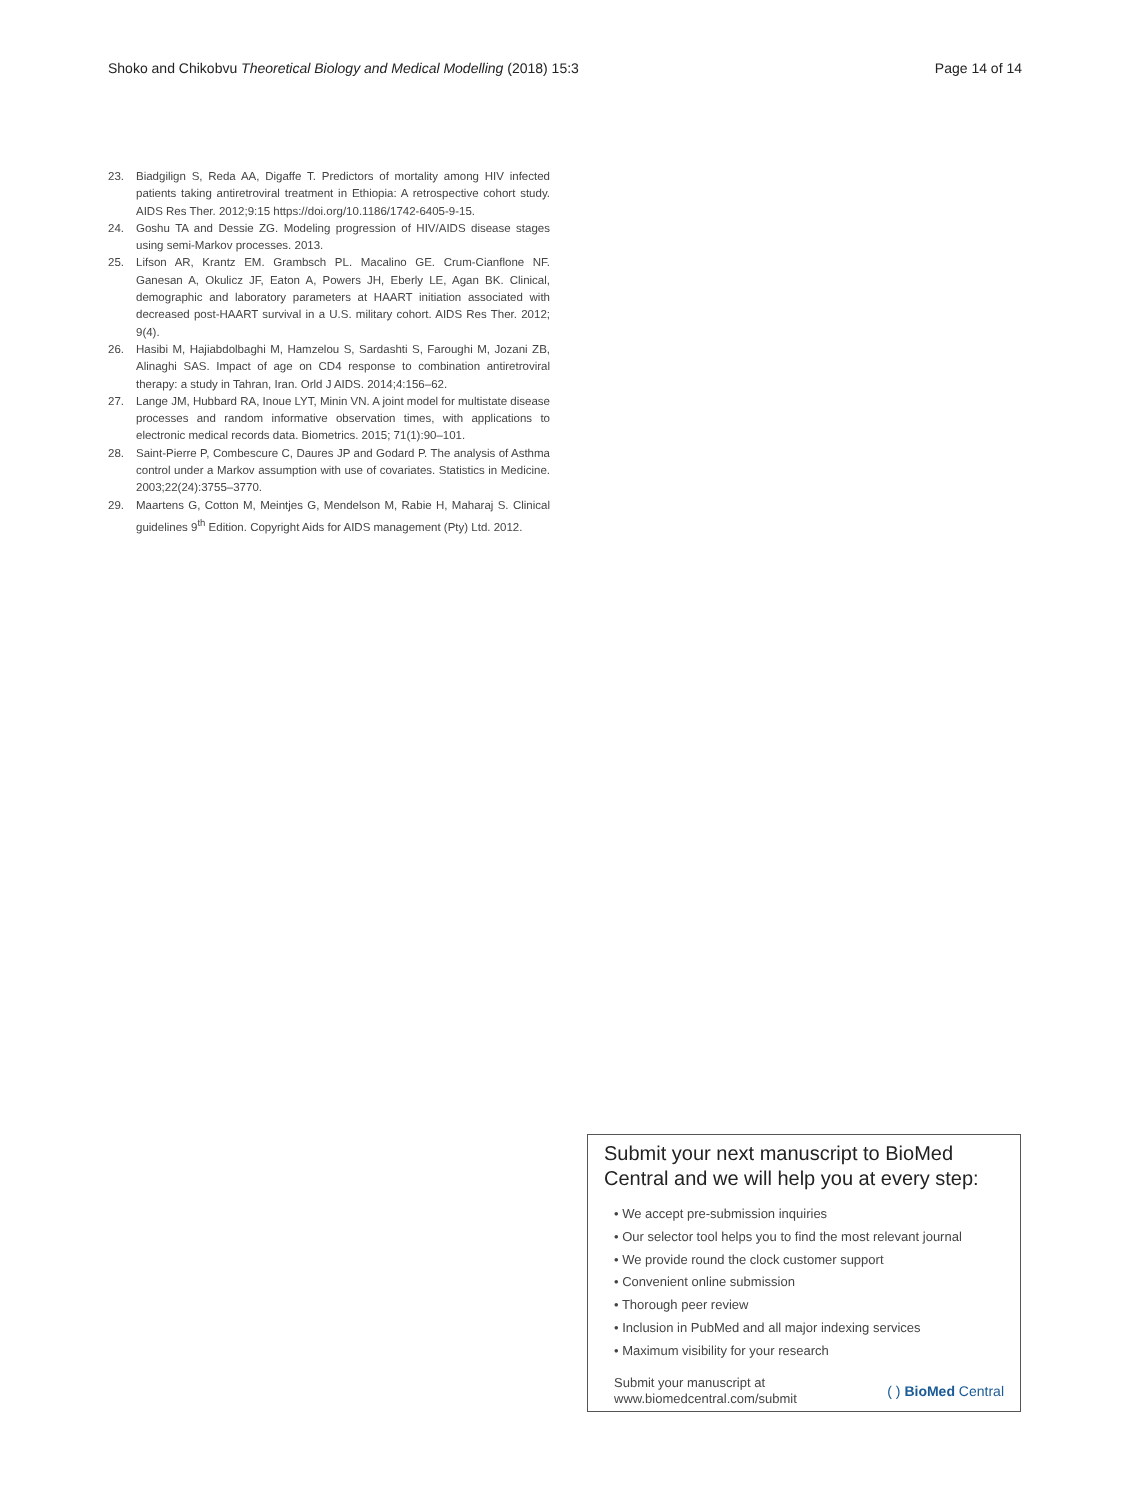Shoko and Chikobvu Theoretical Biology and Medical Modelling (2018) 15:3 Page 14 of 14
23. Biadgilign S, Reda AA, Digaffe T. Predictors of mortality among HIV infected patients taking antiretroviral treatment in Ethiopia: A retrospective cohort study. AIDS Res Ther. 2012;9:15 https://doi.org/10.1186/1742-6405-9-15.
24. Goshu TA and Dessie ZG. Modeling progression of HIV/AIDS disease stages using semi-Markov processes. 2013.
25. Lifson AR, Krantz EM. Grambsch PL. Macalino GE. Crum-Cianflone NF. Ganesan A, Okulicz JF, Eaton A, Powers JH, Eberly LE, Agan BK. Clinical, demographic and laboratory parameters at HAART initiation associated with decreased post-HAART survival in a U.S. military cohort. AIDS Res Ther. 2012; 9(4).
26. Hasibi M, Hajiabdolbaghi M, Hamzelou S, Sardashti S, Faroughi M, Jozani ZB, Alinaghi SAS. Impact of age on CD4 response to combination antiretroviral therapy: a study in Tahran, Iran. Orld J AIDS. 2014;4:156–62.
27. Lange JM, Hubbard RA, Inoue LYT, Minin VN. A joint model for multistate disease processes and random informative observation times, with applications to electronic medical records data. Biometrics. 2015; 71(1):90–101.
28. Saint-Pierre P, Combescure C, Daures JP and Godard P. The analysis of Asthma control under a Markov assumption with use of covariates. Statistics in Medicine. 2003;22(24):3755–3770.
29. Maartens G, Cotton M, Meintjes G, Mendelson M, Rabie H, Maharaj S. Clinical guidelines 9<sup>th</sup> Edition. Copyright Aids for AIDS management (Pty) Ltd. 2012.
Submit your next manuscript to BioMed Central and we will help you at every step:
• We accept pre-submission inquiries
• Our selector tool helps you to find the most relevant journal
• We provide round the clock customer support
• Convenient online submission
• Thorough peer review
• Inclusion in PubMed and all major indexing services
• Maximum visibility for your research
Submit your manuscript at
www.biomedcentral.com/submit ( ) BioMed Central